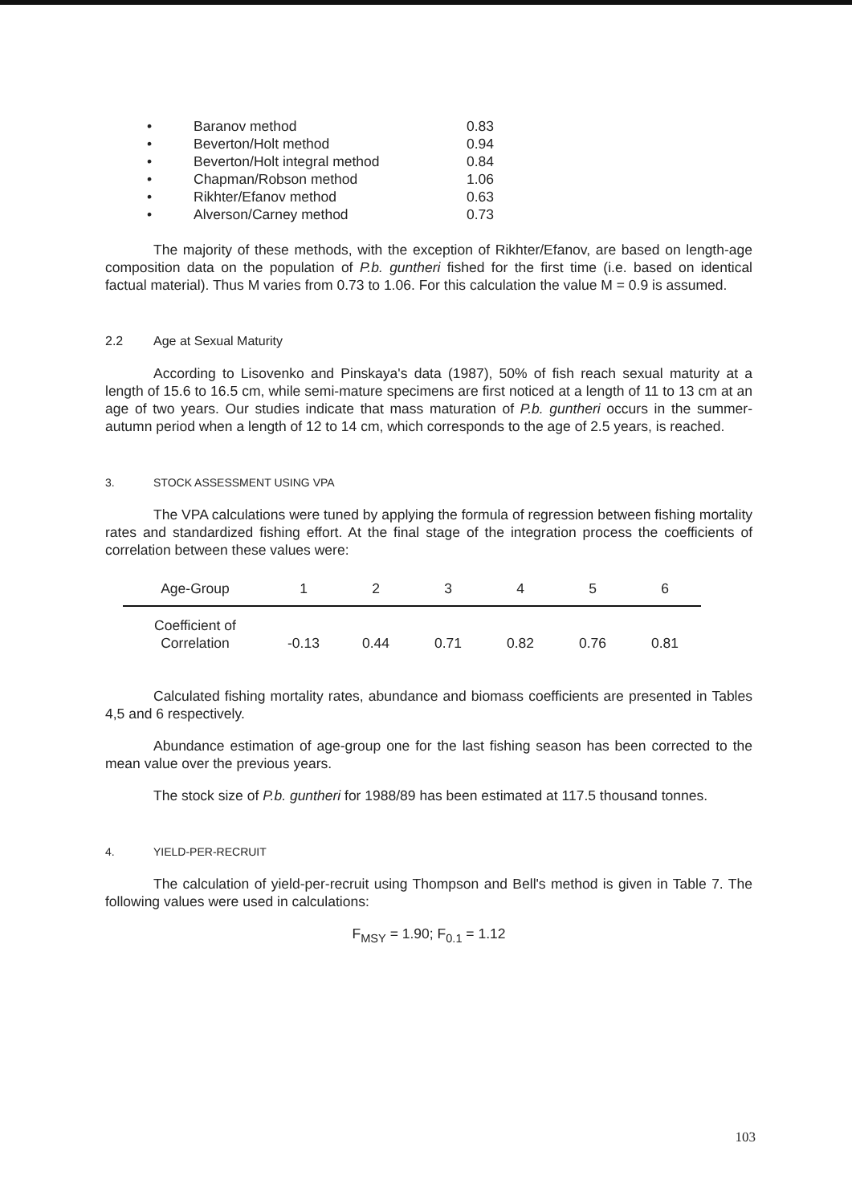• Baranov method 0.83
• Beverton/Holt method 0.94
• Beverton/Holt integral method 0.84
• Chapman/Robson method 1.06
• Rikhter/Efanov method 0.63
• Alverson/Carney method 0.73
The majority of these methods, with the exception of Rikhter/Efanov, are based on length-age composition data on the population of P.b. guntheri fished for the first time (i.e. based on identical factual material). Thus M varies from 0.73 to 1.06. For this calculation the value M = 0.9 is assumed.
2.2 Age at Sexual Maturity
According to Lisovenko and Pinskaya's data (1987), 50% of fish reach sexual maturity at a length of 15.6 to 16.5 cm, while semi-mature specimens are first noticed at a length of 11 to 13 cm at an age of two years. Our studies indicate that mass maturation of P.b. guntheri occurs in the summer-autumn period when a length of 12 to 14 cm, which corresponds to the age of 2.5 years, is reached.
3. STOCK ASSESSMENT USING VPA
The VPA calculations were tuned by applying the formula of regression between fishing mortality rates and standardized fishing effort. At the final stage of the integration process the coefficients of correlation between these values were:
| Age-Group | 1 | 2 | 3 | 4 | 5 | 6 |
| --- | --- | --- | --- | --- | --- | --- |
| Coefficient of Correlation | -0.13 | 0.44 | 0.71 | 0.82 | 0.76 | 0.81 |
Calculated fishing mortality rates, abundance and biomass coefficients are presented in Tables 4,5 and 6 respectively.
Abundance estimation of age-group one for the last fishing season has been corrected to the mean value over the previous years.
The stock size of P.b. guntheri for 1988/89 has been estimated at 117.5 thousand tonnes.
4. YIELD-PER-RECRUIT
The calculation of yield-per-recruit using Thompson and Bell's method is given in Table 7. The following values were used in calculations:
F<sub>MSY</sub> = 1.90; F<sub>0.1</sub> = 1.12
103